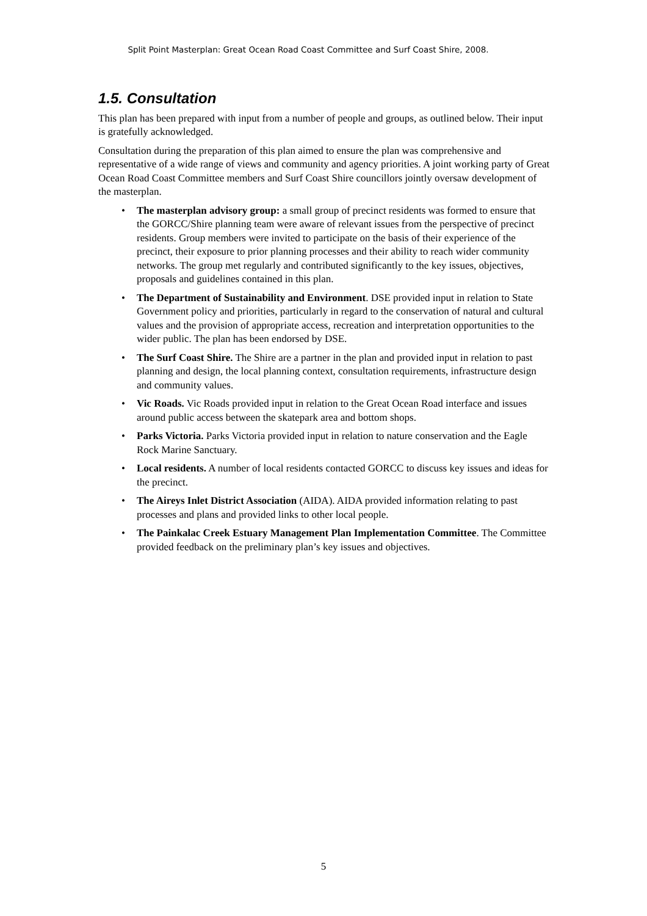Split Point Masterplan: Great Ocean Road Coast Committee and Surf Coast Shire, 2008.
1.5. Consultation
This plan has been prepared with input from a number of people and groups, as outlined below. Their input is gratefully acknowledged.
Consultation during the preparation of this plan aimed to ensure the plan was comprehensive and representative of a wide range of views and community and agency priorities. A joint working party of Great Ocean Road Coast Committee members and Surf Coast Shire councillors jointly oversaw development of the masterplan.
• The masterplan advisory group: a small group of precinct residents was formed to ensure that the GORCC/Shire planning team were aware of relevant issues from the perspective of precinct residents. Group members were invited to participate on the basis of their experience of the precinct, their exposure to prior planning processes and their ability to reach wider community networks. The group met regularly and contributed significantly to the key issues, objectives, proposals and guidelines contained in this plan.
• The Department of Sustainability and Environment. DSE provided input in relation to State Government policy and priorities, particularly in regard to the conservation of natural and cultural values and the provision of appropriate access, recreation and interpretation opportunities to the wider public. The plan has been endorsed by DSE.
• The Surf Coast Shire. The Shire are a partner in the plan and provided input in relation to past planning and design, the local planning context, consultation requirements, infrastructure design and community values.
• Vic Roads. Vic Roads provided input in relation to the Great Ocean Road interface and issues around public access between the skatepark area and bottom shops.
• Parks Victoria. Parks Victoria provided input in relation to nature conservation and the Eagle Rock Marine Sanctuary.
• Local residents. A number of local residents contacted GORCC to discuss key issues and ideas for the precinct.
• The Aireys Inlet District Association (AIDA). AIDA provided information relating to past processes and plans and provided links to other local people.
• The Painkalac Creek Estuary Management Plan Implementation Committee. The Committee provided feedback on the preliminary plan’s key issues and objectives.
5